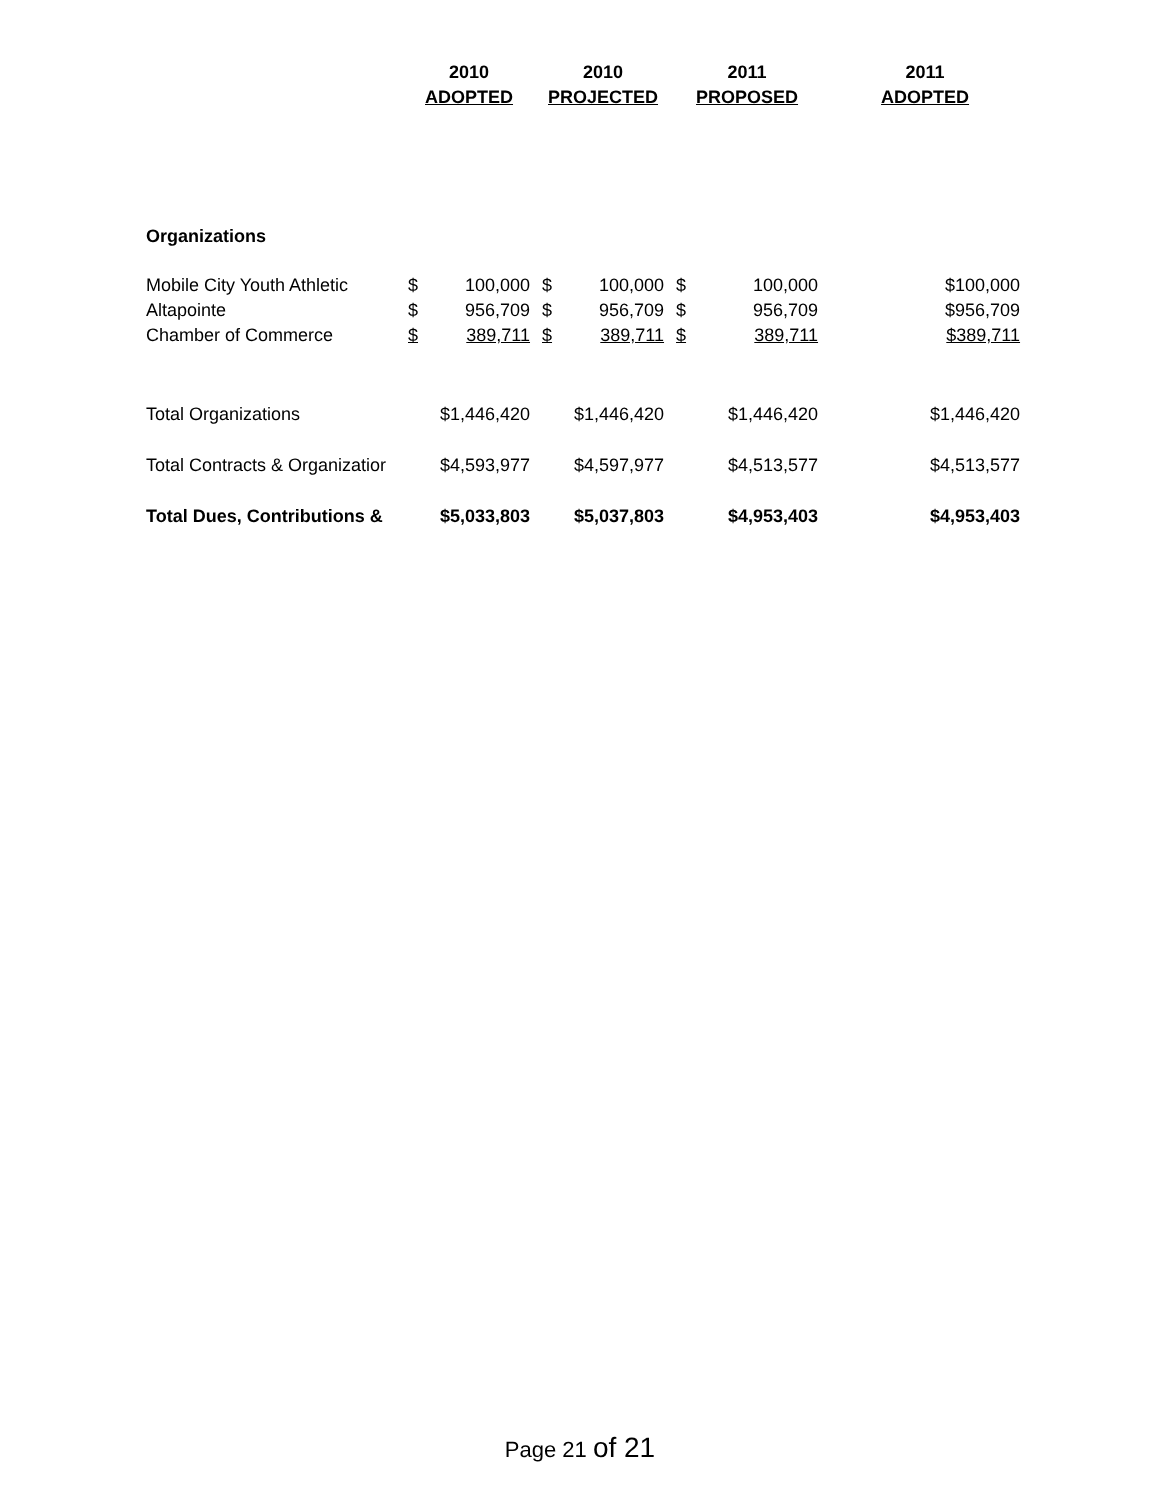| | 2010 | | 2010 | | 2011 | | 2011 |
| --- | --- | --- | --- | --- | --- | --- | --- |
| | ADOPTED | | PROJECTED | | PROPOSED | | ADOPTED |
| Organizations | | | | | | | |
| Mobile City Youth Athletic | $ | 100,000 | $ | 100,000 | $ | 100,000 | $100,000 |
| Altapointe | $ | 956,709 | $ | 956,709 | $ | 956,709 | $956,709 |
| Chamber of Commerce | $ | 389,711 | $ | 389,711 | $ | 389,711 | $389,711 |
| Total Organizations | $1,446,420 | | $1,446,420 | | $1,446,420 | | $1,446,420 |
| Total Contracts & Organizatior | $4,593,977 | | $4,597,977 | | $4,513,577 | | $4,513,577 |
| Total Dues, Contributions & | $5,033,803 | | $5,037,803 | | $4,953,403 | | $4,953,403 |
Page 21 of 21